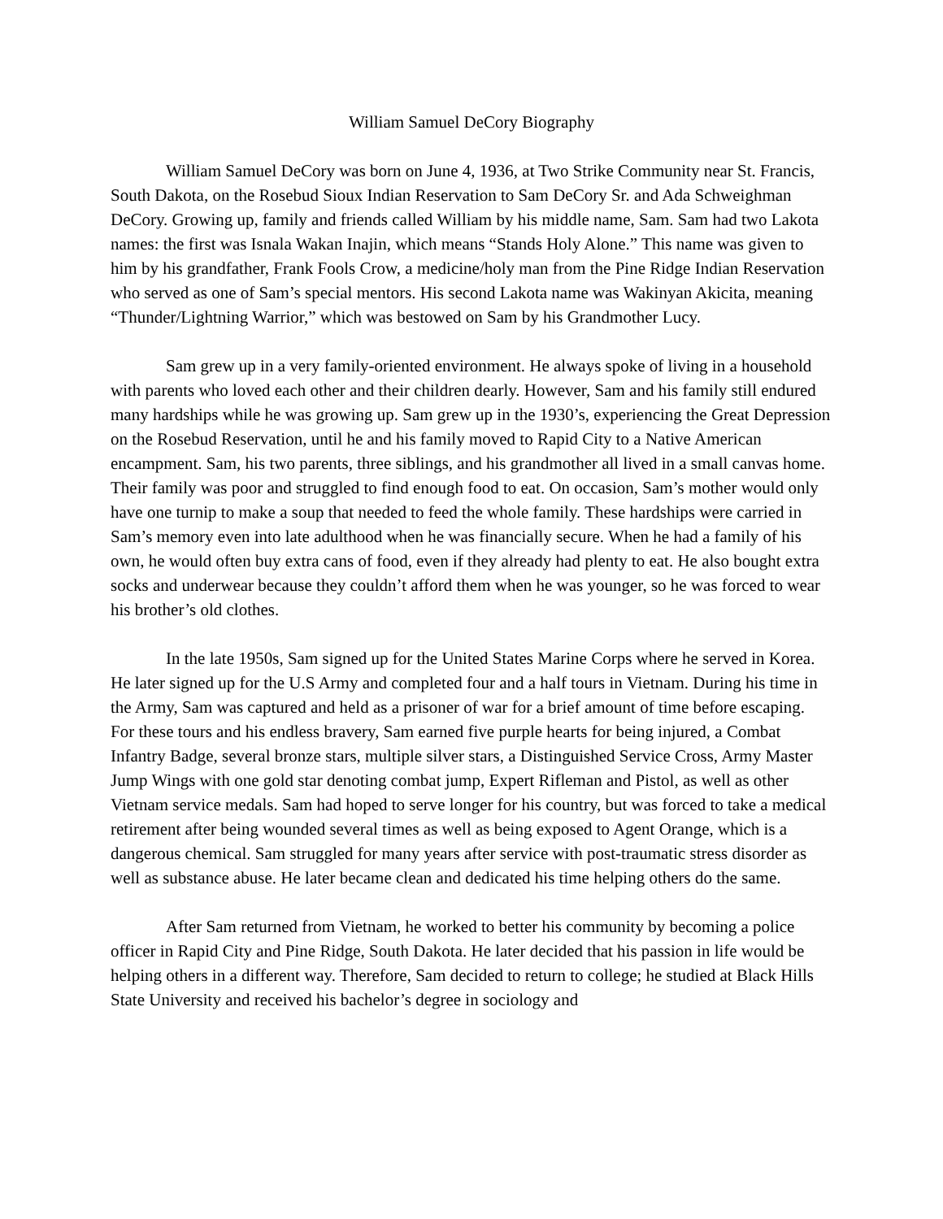William Samuel DeCory Biography
William Samuel DeCory was born on June 4, 1936, at Two Strike Community near St. Francis, South Dakota, on the Rosebud Sioux Indian Reservation to Sam DeCory Sr. and Ada Schweighman DeCory. Growing up, family and friends called William by his middle name, Sam. Sam had two Lakota names: the first was Isnala Wakan Inajin, which means “Stands Holy Alone.” This name was given to him by his grandfather, Frank Fools Crow, a medicine/holy man from the Pine Ridge Indian Reservation who served as one of Sam’s special mentors. His second Lakota name was Wakinyan Akicita, meaning “Thunder/Lightning Warrior,” which was bestowed on Sam by his Grandmother Lucy.
Sam grew up in a very family-oriented environment. He always spoke of living in a household with parents who loved each other and their children dearly. However, Sam and his family still endured many hardships while he was growing up. Sam grew up in the 1930’s, experiencing the Great Depression on the Rosebud Reservation, until he and his family moved to Rapid City to a Native American encampment. Sam, his two parents, three siblings, and his grandmother all lived in a small canvas home. Their family was poor and struggled to find enough food to eat. On occasion, Sam’s mother would only have one turnip to make a soup that needed to feed the whole family. These hardships were carried in Sam’s memory even into late adulthood when he was financially secure. When he had a family of his own, he would often buy extra cans of food, even if they already had plenty to eat. He also bought extra socks and underwear because they couldn’t afford them when he was younger, so he was forced to wear his brother’s old clothes.
In the late 1950s, Sam signed up for the United States Marine Corps where he served in Korea. He later signed up for the U.S Army and completed four and a half tours in Vietnam. During his time in the Army, Sam was captured and held as a prisoner of war for a brief amount of time before escaping. For these tours and his endless bravery, Sam earned five purple hearts for being injured, a Combat Infantry Badge, several bronze stars, multiple silver stars, a Distinguished Service Cross, Army Master Jump Wings with one gold star denoting combat jump, Expert Rifleman and Pistol, as well as other Vietnam service medals. Sam had hoped to serve longer for his country, but was forced to take a medical retirement after being wounded several times as well as being exposed to Agent Orange, which is a dangerous chemical. Sam struggled for many years after service with post-traumatic stress disorder as well as substance abuse. He later became clean and dedicated his time helping others do the same.
After Sam returned from Vietnam, he worked to better his community by becoming a police officer in Rapid City and Pine Ridge, South Dakota. He later decided that his passion in life would be helping others in a different way. Therefore, Sam decided to return to college; he studied at Black Hills State University and received his bachelor’s degree in sociology and